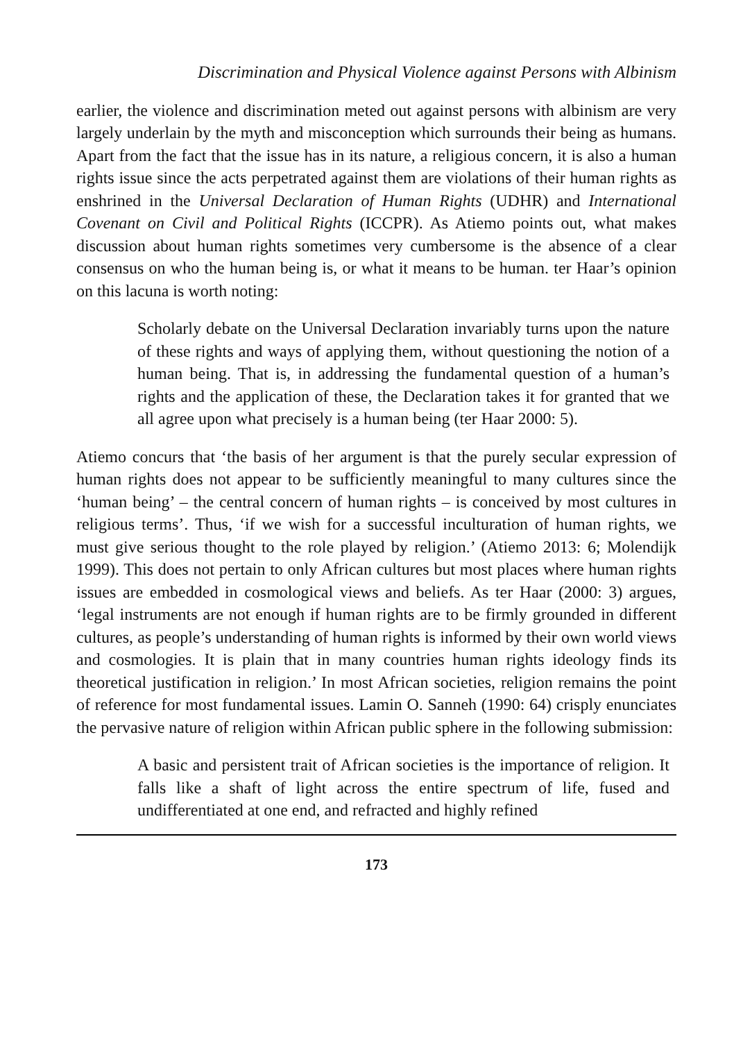Discrimination and Physical Violence against Persons with Albinism
earlier, the violence and discrimination meted out against persons with albinism are very largely underlain by the myth and misconception which surrounds their being as humans. Apart from the fact that the issue has in its nature, a religious concern, it is also a human rights issue since the acts perpetrated against them are violations of their human rights as enshrined in the Universal Declaration of Human Rights (UDHR) and International Covenant on Civil and Political Rights (ICCPR). As Atiemo points out, what makes discussion about human rights sometimes very cumbersome is the absence of a clear consensus on who the human being is, or what it means to be human. ter Haar’s opinion on this lacuna is worth noting:
Scholarly debate on the Universal Declaration invariably turns upon the nature of these rights and ways of applying them, without questioning the notion of a human being. That is, in addressing the fundamental question of a human’s rights and the application of these, the Declaration takes it for granted that we all agree upon what precisely is a human being (ter Haar 2000: 5).
Atiemo concurs that ‘the basis of her argument is that the purely secular expression of human rights does not appear to be sufficiently meaningful to many cultures since the ‘human being’ – the central concern of human rights – is conceived by most cultures in religious terms’. Thus, ‘if we wish for a successful inculturation of human rights, we must give serious thought to the role played by religion.’ (Atiemo 2013: 6; Molendijk 1999). This does not pertain to only African cultures but most places where human rights issues are embedded in cosmological views and beliefs. As ter Haar (2000: 3) argues, ‘legal instruments are not enough if human rights are to be firmly grounded in different cultures, as people’s understanding of human rights is informed by their own world views and cosmologies. It is plain that in many countries human rights ideology finds its theoretical justification in religion.’ In most African societies, religion remains the point of reference for most fundamental issues. Lamin O. Sanneh (1990: 64) crisply enunciates the pervasive nature of religion within African public sphere in the following submission:
A basic and persistent trait of African societies is the importance of religion. It falls like a shaft of light across the entire spectrum of life, fused and undifferentiated at one end, and refracted and highly refined
173